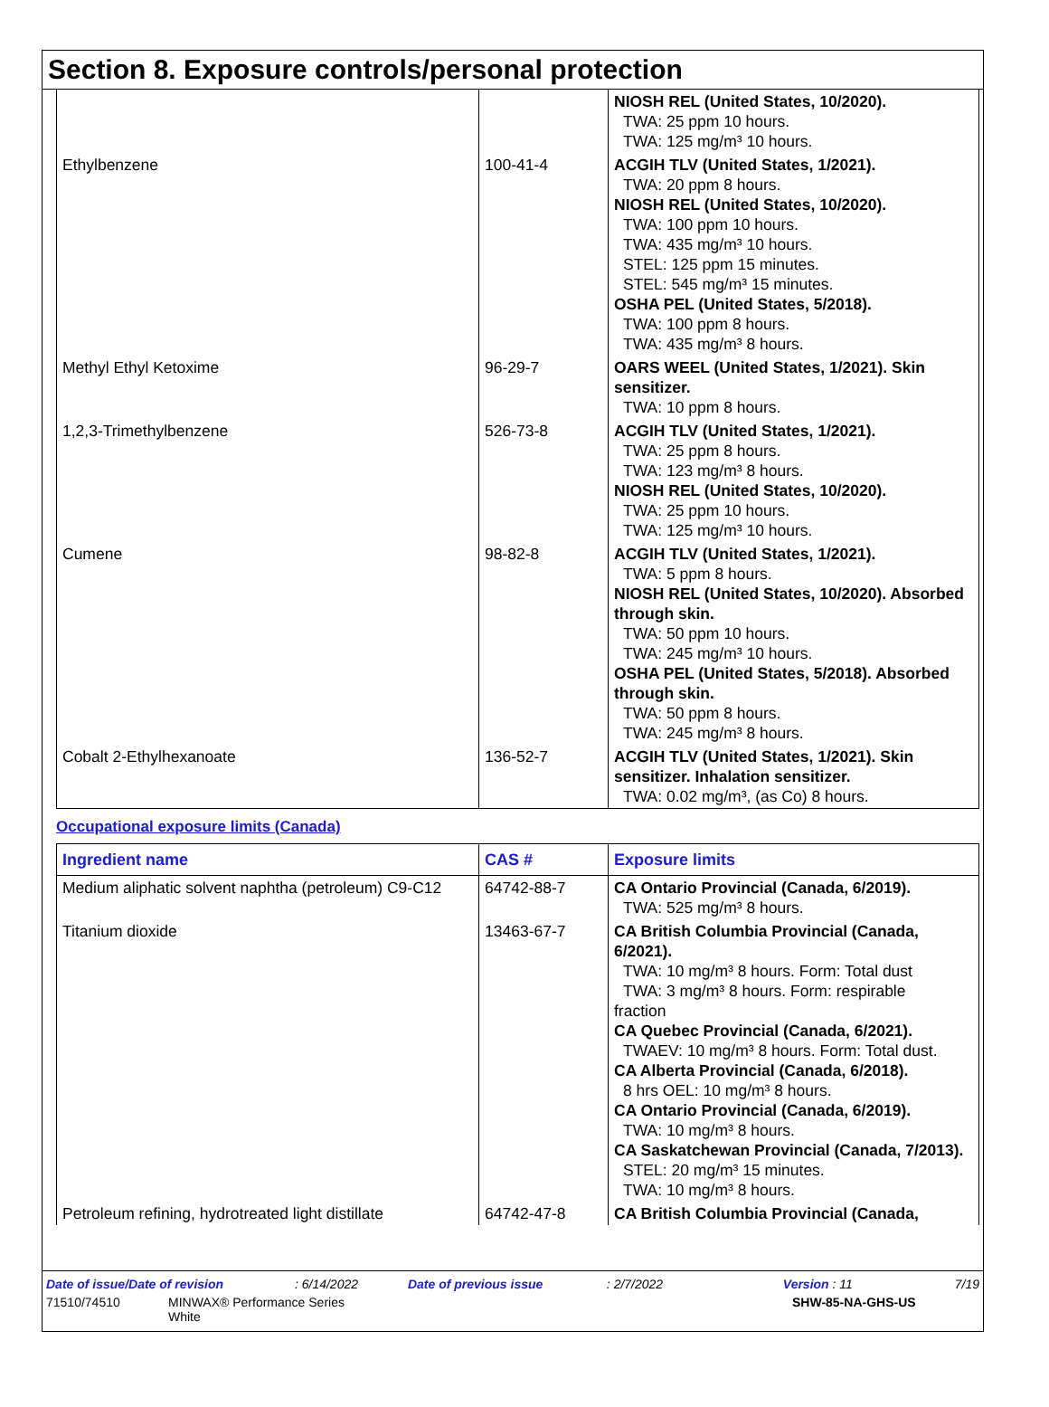Section 8. Exposure controls/personal protection
| | | NIOSH REL (United States, 10/2020). TWA: 25 ppm 10 hours. TWA: 125 mg/m³ 10 hours. |
| Ethylbenzene | 100-41-4 | ACGIH TLV (United States, 1/2021). TWA: 20 ppm 8 hours. NIOSH REL (United States, 10/2020). TWA: 100 ppm 10 hours. TWA: 435 mg/m³ 10 hours. STEL: 125 ppm 15 minutes. STEL: 545 mg/m³ 15 minutes. OSHA PEL (United States, 5/2018). TWA: 100 ppm 8 hours. TWA: 435 mg/m³ 8 hours. |
| Methyl Ethyl Ketoxime | 96-29-7 | OARS WEEL (United States, 1/2021). Skin sensitizer. TWA: 10 ppm 8 hours. |
| 1,2,3-Trimethylbenzene | 526-73-8 | ACGIH TLV (United States, 1/2021). TWA: 25 ppm 8 hours. TWA: 123 mg/m³ 8 hours. NIOSH REL (United States, 10/2020). TWA: 25 ppm 10 hours. TWA: 125 mg/m³ 10 hours. |
| Cumene | 98-82-8 | ACGIH TLV (United States, 1/2021). TWA: 5 ppm 8 hours. NIOSH REL (United States, 10/2020). Absorbed through skin. TWA: 50 ppm 10 hours. TWA: 245 mg/m³ 10 hours. OSHA PEL (United States, 5/2018). Absorbed through skin. TWA: 50 ppm 8 hours. TWA: 245 mg/m³ 8 hours. |
| Cobalt 2-Ethylhexanoate | 136-52-7 | ACGIH TLV (United States, 1/2021). Skin sensitizer. Inhalation sensitizer. TWA: 0.02 mg/m³, (as Co) 8 hours. |
Occupational exposure limits (Canada)
| Ingredient name | CAS # | Exposure limits |
| --- | --- | --- |
| Medium aliphatic solvent naphtha (petroleum) C9-C12 | 64742-88-7 | CA Ontario Provincial (Canada, 6/2019). TWA: 525 mg/m³ 8 hours. |
| Titanium dioxide | 13463-67-7 | CA British Columbia Provincial (Canada, 6/2021). TWA: 10 mg/m³ 8 hours. Form: Total dust TWA: 3 mg/m³ 8 hours. Form: respirable fraction CA Quebec Provincial (Canada, 6/2021). TWAEV: 10 mg/m³ 8 hours. Form: Total dust. CA Alberta Provincial (Canada, 6/2018). 8 hrs OEL: 10 mg/m³ 8 hours. CA Ontario Provincial (Canada, 6/2019). TWA: 10 mg/m³ 8 hours. CA Saskatchewan Provincial (Canada, 7/2013). STEL: 20 mg/m³ 15 minutes. TWA: 10 mg/m³ 8 hours. |
| Petroleum refining, hydrotreated light distillate | 64742-47-8 | CA British Columbia Provincial (Canada, |
Date of issue/Date of revision: 6/14/2022 Date of previous issue: 2/7/2022 Version : 11 7/19
71510/74510 MINWAX® Performance Series
White SHW-85-NA-GHS-US